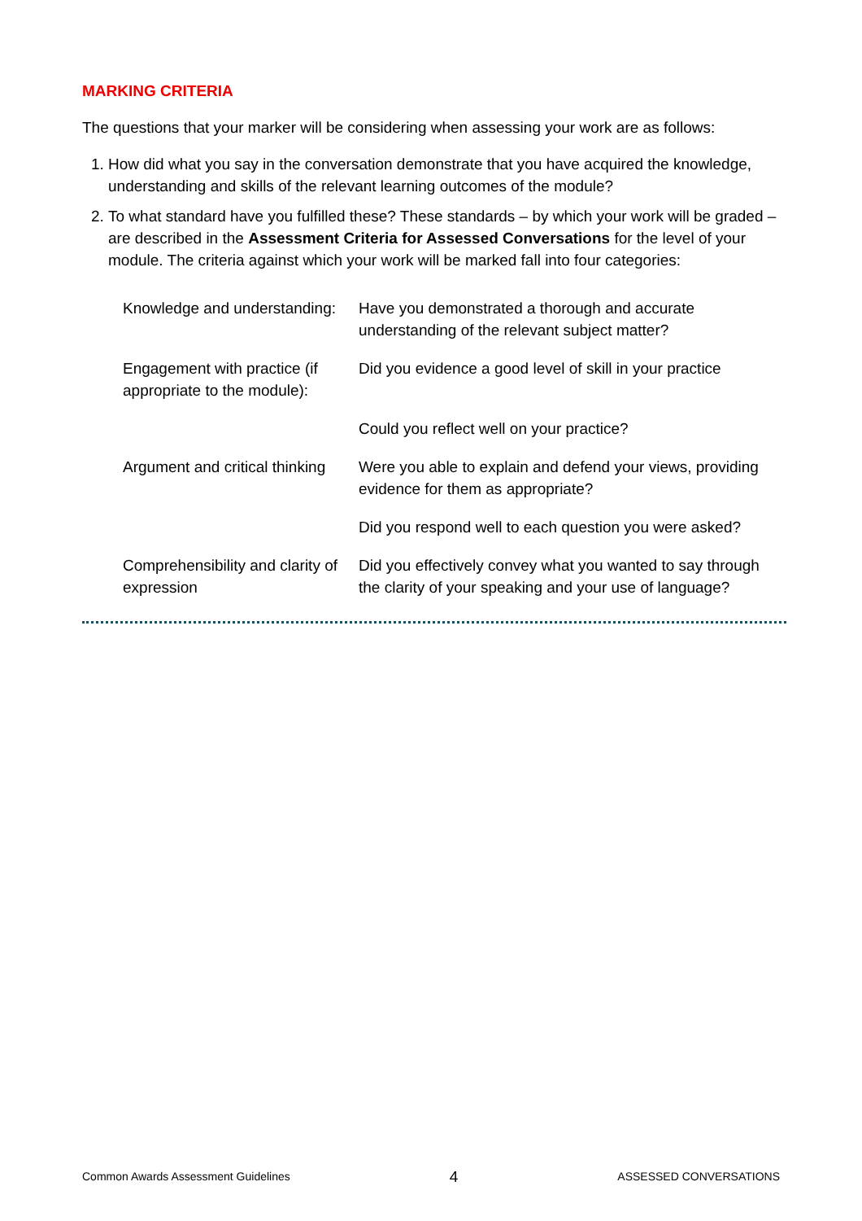MARKING CRITERIA
The questions that your marker will be considering when assessing your work are as follows:
1. How did what you say in the conversation demonstrate that you have acquired the knowledge, understanding and skills of the relevant learning outcomes of the module?
2. To what standard have you fulfilled these? These standards – by which your work will be graded – are described in the Assessment Criteria for Assessed Conversations for the level of your module. The criteria against which your work will be marked fall into four categories:
| Knowledge and understanding: | Have you demonstrated a thorough and accurate understanding of the relevant subject matter? |
| Engagement with practice (if appropriate to the module): | Did you evidence a good level of skill in your practice |
| | Could you reflect well on your practice? |
| Argument and critical thinking | Were you able to explain and defend your views, providing evidence for them as appropriate? |
| | Did you respond well to each question you were asked? |
| Comprehensibility and clarity of expression | Did you effectively convey what you wanted to say through the clarity of your speaking and your use of language? |
Common Awards Assessment Guidelines 4 ASSESSED CONVERSATIONS